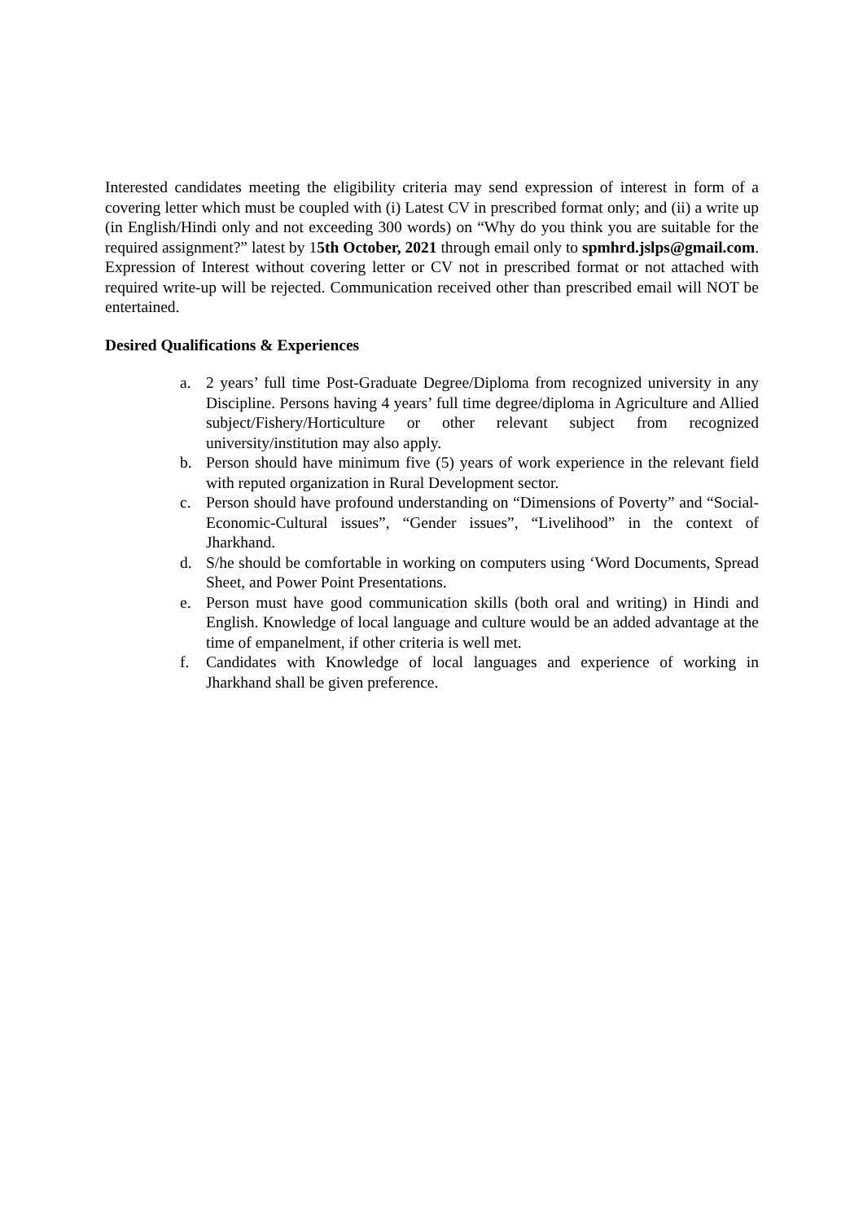Interested candidates meeting the eligibility criteria may send expression of interest in form of a covering letter which must be coupled with (i) Latest CV in prescribed format only; and (ii) a write up (in English/Hindi only and not exceeding 300 words) on “Why do you think you are suitable for the required assignment?” latest by 15th October, 2021 through email only to spmhrd.jslps@gmail.com. Expression of Interest without covering letter or CV not in prescribed format or not attached with required write-up will be rejected. Communication received other than prescribed email will NOT be entertained.
Desired Qualifications & Experiences
a. 2 years’ full time Post-Graduate Degree/Diploma from recognized university in any Discipline. Persons having 4 years’ full time degree/diploma in Agriculture and Allied subject/Fishery/Horticulture or other relevant subject from recognized university/institution may also apply.
b. Person should have minimum five (5) years of work experience in the relevant field with reputed organization in Rural Development sector.
c. Person should have profound understanding on “Dimensions of Poverty” and “Social- Economic-Cultural issues”, “Gender issues”, “Livelihood” in the context of Jharkhand.
d. S/he should be comfortable in working on computers using ‘Word Documents, Spread Sheet, and Power Point Presentations.
e. Person must have good communication skills (both oral and writing) in Hindi and English. Knowledge of local language and culture would be an added advantage at the time of empanelment, if other criteria is well met.
f. Candidates with Knowledge of local languages and experience of working in Jharkhand shall be given preference.